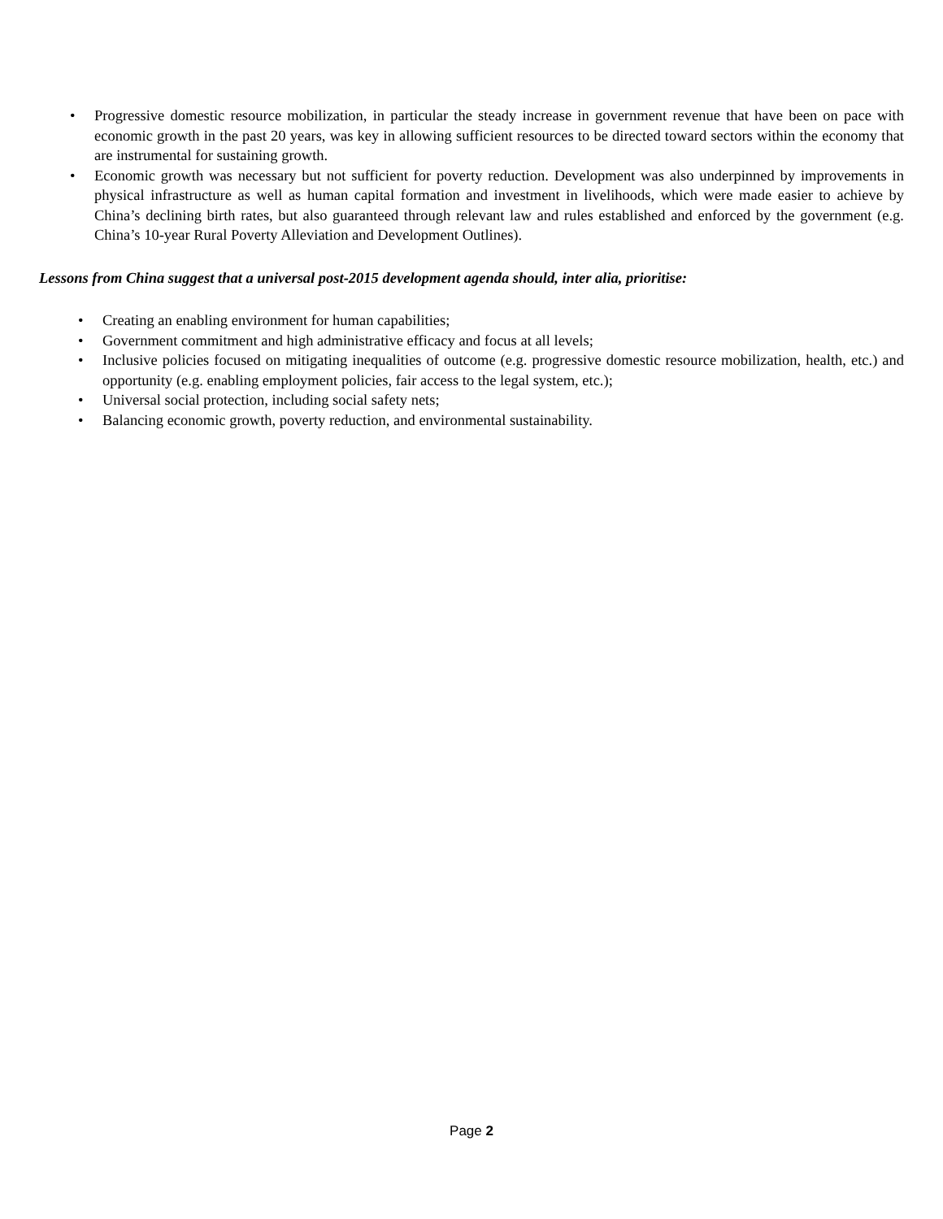• Progressive domestic resource mobilization, in particular the steady increase in government revenue that have been on pace with economic growth in the past 20 years, was key in allowing sufficient resources to be directed toward sectors within the economy that are instrumental for sustaining growth.
• Economic growth was necessary but not sufficient for poverty reduction. Development was also underpinned by improvements in physical infrastructure as well as human capital formation and investment in livelihoods, which were made easier to achieve by China’s declining birth rates, but also guaranteed through relevant law and rules established and enforced by the government (e.g. China’s 10-year Rural Poverty Alleviation and Development Outlines).
Lessons from China suggest that a universal post-2015 development agenda should, inter alia, prioritise:
• Creating an enabling environment for human capabilities;
• Government commitment and high administrative efficacy and focus at all levels;
• Inclusive policies focused on mitigating inequalities of outcome (e.g. progressive domestic resource mobilization, health, etc.) and opportunity (e.g. enabling employment policies, fair access to the legal system, etc.);
• Universal social protection, including social safety nets;
• Balancing economic growth, poverty reduction, and environmental sustainability.
Page 2